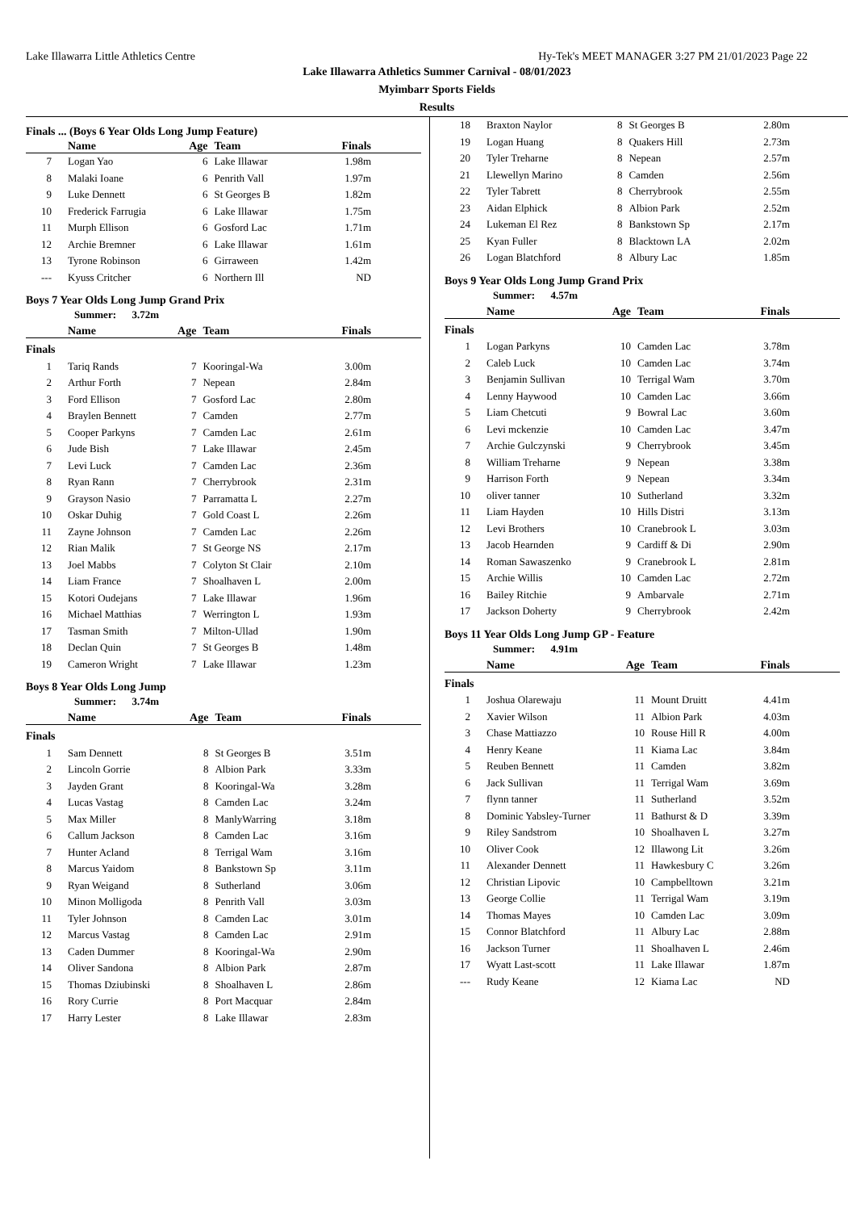Lake Illawarra Little Athletics Centre Hy-Tek's MEET MANAGER 3:27 PM 21/01/2023 Page 22
Lake Illawarra Athletics Summer Carnival - 08/01/2023
Myimbarr Sports Fields
Results
Finals ... (Boys 6 Year Olds Long Jump Feature)
| | Name | Age | Team | Finals |
| --- | --- | --- | --- | --- |
| 7 | Logan Yao | 6 | Lake Illawar | 1.98m |
| 8 | Malaki Ioane | 6 | Penrith Vall | 1.97m |
| 9 | Luke Dennett | 6 | St Georges B | 1.82m |
| 10 | Frederick Farrugia | 6 | Lake Illawar | 1.75m |
| 11 | Murph Ellison | 6 | Gosford Lac | 1.71m |
| 12 | Archie Bremner | 6 | Lake Illawar | 1.61m |
| 13 | Tyrone Robinson | 6 | Girraween | 1.42m |
| --- | Kyuss Critcher | 6 | Northern Ill | ND |
Boys 7 Year Olds Long Jump Grand Prix
Summer: 3.72m
| | Name | Age | Team | Finals |
| --- | --- | --- | --- | --- |
| Finals | | | | |
| 1 | Tariq Rands | 7 | Kooringal-Wa | 3.00m |
| 2 | Arthur Forth | 7 | Nepean | 2.84m |
| 3 | Ford Ellison | 7 | Gosford Lac | 2.80m |
| 4 | Braylen Bennett | 7 | Camden | 2.77m |
| 5 | Cooper Parkyns | 7 | Camden Lac | 2.61m |
| 6 | Jude Bish | 7 | Lake Illawar | 2.45m |
| 7 | Levi Luck | 7 | Camden Lac | 2.36m |
| 8 | Ryan Rann | 7 | Cherrybrook | 2.31m |
| 9 | Grayson Nasio | 7 | Parramatta L | 2.27m |
| 10 | Oskar Duhig | 7 | Gold Coast L | 2.26m |
| 11 | Zayne Johnson | 7 | Camden Lac | 2.26m |
| 12 | Rian Malik | 7 | St George NS | 2.17m |
| 13 | Joel Mabbs | 7 | Colyton St Clair | 2.10m |
| 14 | Liam France | 7 | Shoalhaven L | 2.00m |
| 15 | Kotori Oudejans | 7 | Lake Illawar | 1.96m |
| 16 | Michael Matthias | 7 | Werrington L | 1.93m |
| 17 | Tasman Smith | 7 | Milton-Ullad | 1.90m |
| 18 | Declan Quin | 7 | St Georges B | 1.48m |
| 19 | Cameron Wright | 7 | Lake Illawar | 1.23m |
Boys 8 Year Olds Long Jump
Summer: 3.74m
| | Name | Age | Team | Finals |
| --- | --- | --- | --- | --- |
| Finals | | | | |
| 1 | Sam Dennett | 8 | St Georges B | 3.51m |
| 2 | Lincoln Gorrie | 8 | Albion Park | 3.33m |
| 3 | Jayden Grant | 8 | Kooringal-Wa | 3.28m |
| 4 | Lucas Vastag | 8 | Camden Lac | 3.24m |
| 5 | Max Miller | 8 | ManlyWarring | 3.18m |
| 6 | Callum Jackson | 8 | Camden Lac | 3.16m |
| 7 | Hunter Acland | 8 | Terrigal Wam | 3.16m |
| 8 | Marcus Yaidom | 8 | Bankstown Sp | 3.11m |
| 9 | Ryan Weigand | 8 | Sutherland | 3.06m |
| 10 | Minon Molligoda | 8 | Penrith Vall | 3.03m |
| 11 | Tyler Johnson | 8 | Camden Lac | 3.01m |
| 12 | Marcus Vastag | 8 | Camden Lac | 2.91m |
| 13 | Caden Dummer | 8 | Kooringal-Wa | 2.90m |
| 14 | Oliver Sandona | 8 | Albion Park | 2.87m |
| 15 | Thomas Dziubinski | 8 | Shoalhaven L | 2.86m |
| 16 | Rory Currie | 8 | Port Macquar | 2.84m |
| 17 | Harry Lester | 8 | Lake Illawar | 2.83m |
| 18 | Braxton Naylor | 8 | St Georges B | 2.80m |
| 19 | Logan Huang | 8 | Quakers Hill | 2.73m |
| 20 | Tyler Treharne | 8 | Nepean | 2.57m |
| 21 | Llewellyn Marino | 8 | Camden | 2.56m |
| 22 | Tyler Tabrett | 8 | Cherrybrook | 2.55m |
| 23 | Aidan Elphick | 8 | Albion Park | 2.52m |
| 24 | Lukeman El Rez | 8 | Bankstown Sp | 2.17m |
| 25 | Kyan Fuller | 8 | Blacktown LA | 2.02m |
| 26 | Logan Blatchford | 8 | Albury Lac | 1.85m |
Boys 9 Year Olds Long Jump Grand Prix
Summer: 4.57m
| | Name | Age | Team | Finals |
| --- | --- | --- | --- | --- |
| Finals | | | | |
| 1 | Logan Parkyns | 10 | Camden Lac | 3.78m |
| 2 | Caleb Luck | 10 | Camden Lac | 3.74m |
| 3 | Benjamin Sullivan | 10 | Terrigal Wam | 3.70m |
| 4 | Lenny Haywood | 10 | Camden Lac | 3.66m |
| 5 | Liam Chetcuti | 9 | Bowral Lac | 3.60m |
| 6 | Levi mckenzie | 10 | Camden Lac | 3.47m |
| 7 | Archie Gulczynski | 9 | Cherrybrook | 3.45m |
| 8 | William Treharne | 9 | Nepean | 3.38m |
| 9 | Harrison Forth | 9 | Nepean | 3.34m |
| 10 | oliver tanner | 10 | Sutherland | 3.32m |
| 11 | Liam Hayden | 10 | Hills Distri | 3.13m |
| 12 | Levi Brothers | 10 | Cranebrook L | 3.03m |
| 13 | Jacob Hearnden | 9 | Cardiff & Di | 2.90m |
| 14 | Roman Sawaszenko | 9 | Cranebrook L | 2.81m |
| 15 | Archie Willis | 10 | Camden Lac | 2.72m |
| 16 | Bailey Ritchie | 9 | Ambarvale | 2.71m |
| 17 | Jackson Doherty | 9 | Cherrybrook | 2.42m |
Boys 11 Year Olds Long Jump GP - Feature
Summer: 4.91m
| | Name | Age | Team | Finals |
| --- | --- | --- | --- | --- |
| Finals | | | | |
| 1 | Joshua Olarewaju | 11 | Mount Druitt | 4.41m |
| 2 | Xavier Wilson | 11 | Albion Park | 4.03m |
| 3 | Chase Mattiazzo | 10 | Rouse Hill R | 4.00m |
| 4 | Henry Keane | 11 | Kiama Lac | 3.84m |
| 5 | Reuben Bennett | 11 | Camden | 3.82m |
| 6 | Jack Sullivan | 11 | Terrigal Wam | 3.69m |
| 7 | flynn tanner | 11 | Sutherland | 3.52m |
| 8 | Dominic Yabsley-Turner | 11 | Bathurst & D | 3.39m |
| 9 | Riley Sandstrom | 10 | Shoalhaven L | 3.27m |
| 10 | Oliver Cook | 12 | Illawong Lit | 3.26m |
| 11 | Alexander Dennett | 11 | Hawkesbury C | 3.26m |
| 12 | Christian Lipovic | 10 | Campbelltown | 3.21m |
| 13 | George Collie | 11 | Terrigal Wam | 3.19m |
| 14 | Thomas Mayes | 10 | Camden Lac | 3.09m |
| 15 | Connor Blatchford | 11 | Albury Lac | 2.88m |
| 16 | Jackson Turner | 11 | Shoalhaven L | 2.46m |
| 17 | Wyatt Last-scott | 11 | Lake Illawar | 1.87m |
| --- | Rudy Keane | 12 | Kiama Lac | ND |